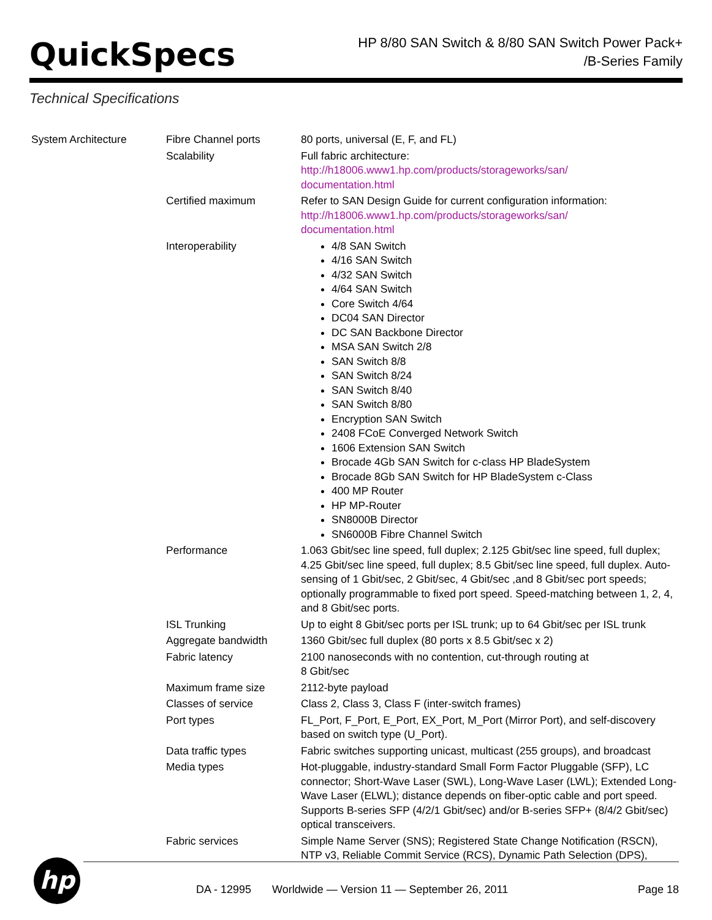QuickSpecs
HP 8/80 SAN Switch & 8/80 SAN Switch Power Pack+
/B-Series Family
Technical Specifications
| System Architecture | Fibre Channel ports | 80 ports, universal (E, F, and FL) |
| | Scalability | Full fabric architecture: http://h18006.www1.hp.com/products/storageworks/san/ documentation.html |
| | Certified maximum | Refer to SAN Design Guide for current configuration information: http://h18006.www1.hp.com/products/storageworks/san/ documentation.html |
| | Interoperability | 4/8 SAN Switch 4/16 SAN Switch 4/32 SAN Switch 4/64 SAN Switch Core Switch 4/64 DC04 SAN Director DC SAN Backbone Director MSA SAN Switch 2/8 SAN Switch 8/8 SAN Switch 8/24 SAN Switch 8/40 SAN Switch 8/80 Encryption SAN Switch 2408 FCoE Converged Network Switch 1606 Extension SAN Switch Brocade 4Gb SAN Switch for c-class HP BladeSystem Brocade 8Gb SAN Switch for HP BladeSystem c-Class 400 MP Router HP MP-Router SN8000B Director SN6000B Fibre Channel Switch |
| | Performance | 1.063 Gbit/sec line speed, full duplex; 2.125 Gbit/sec line speed, full duplex; 4.25 Gbit/sec line speed, full duplex; 8.5 Gbit/sec line speed, full duplex. Auto-sensing of 1 Gbit/sec, 2 Gbit/sec, 4 Gbit/sec ,and 8 Gbit/sec port speeds; optionally programmable to fixed port speed. Speed-matching between 1, 2, 4, and 8 Gbit/sec ports. |
| | ISL Trunking | Up to eight 8 Gbit/sec ports per ISL trunk; up to 64 Gbit/sec per ISL trunk |
| | Aggregate bandwidth | 1360 Gbit/sec full duplex (80 ports x 8.5 Gbit/sec x 2) |
| | Fabric latency | 2100 nanoseconds with no contention, cut-through routing at 8 Gbit/sec |
| | Maximum frame size | 2112-byte payload |
| | Classes of service | Class 2, Class 3, Class F (inter-switch frames) |
| | Port types | FL_Port, F_Port, E_Port, EX_Port, M_Port (Mirror Port), and self-discovery based on switch type (U_Port). |
| | Data traffic types | Fabric switches supporting unicast, multicast (255 groups), and broadcast |
| | Media types | Hot-pluggable, industry-standard Small Form Factor Pluggable (SFP), LC connector; Short-Wave Laser (SWL), Long-Wave Laser (LWL); Extended Long-Wave Laser (ELWL); distance depends on fiber-optic cable and port speed. Supports B-series SFP (4/2/1 Gbit/sec) and/or B-series SFP+ (8/4/2 Gbit/sec) optical transceivers. |
| | Fabric services | Simple Name Server (SNS); Registered State Change Notification (RSCN), NTP v3, Reliable Commit Service (RCS), Dynamic Path Selection (DPS), |
hp
DA - 12995 Worldwide — Version 11 — September 26, 2011 Page 18